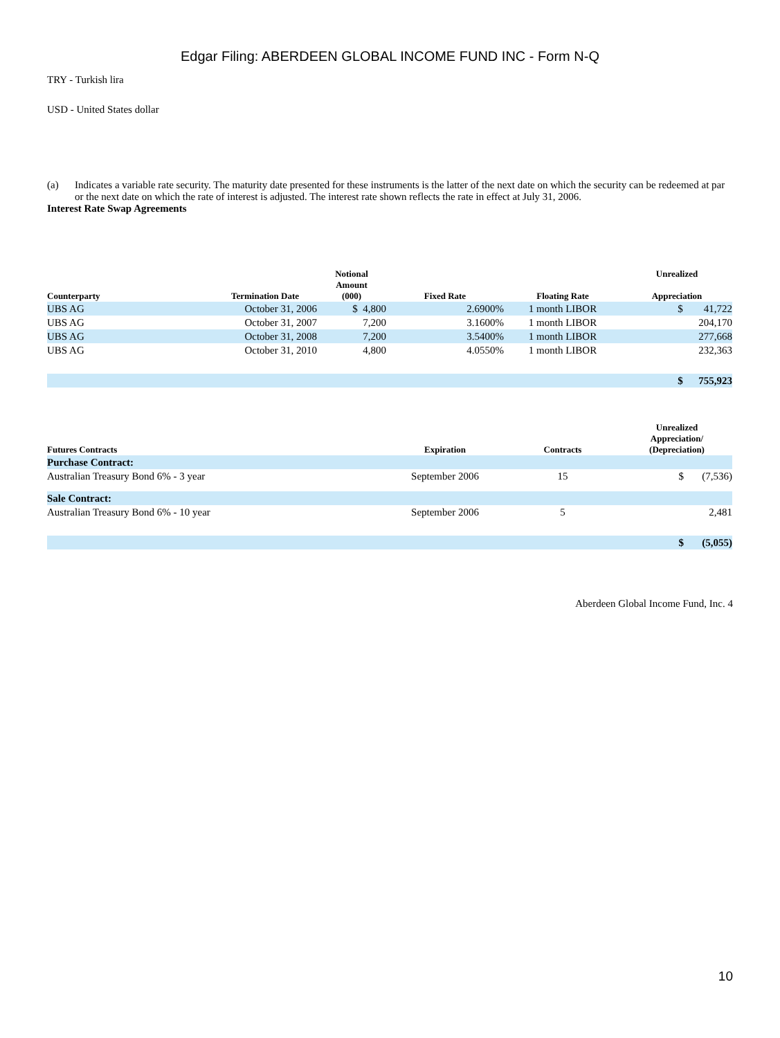Edgar Filing: ABERDEEN GLOBAL INCOME FUND INC - Form N-Q
TRY - Turkish lira
USD - United States dollar
(a) Indicates a variable rate security. The maturity date presented for these instruments is the latter of the next date on which the security can be redeemed at par or the next date on which the rate of interest is adjusted. The interest rate shown reflects the rate in effect at July 31, 2006.
Interest Rate Swap Agreements
| Counterparty | Termination Date | Notional Amount (000) | Fixed Rate | Floating Rate | Unrealized Appreciation |
| --- | --- | --- | --- | --- | --- |
| UBS AG | October 31, 2006 | $ 4,800 | 2.6900% | 1 month LIBOR | $ 41,722 |
| UBS AG | October 31, 2007 | 7,200 | 3.1600% | 1 month LIBOR | 204,170 |
| UBS AG | October 31, 2008 | 7,200 | 3.5400% | 1 month LIBOR | 277,668 |
| UBS AG | October 31, 2010 | 4,800 | 4.0550% | 1 month LIBOR | 232,363 |
| | | | | | $ 755,923 |
| Futures Contracts | Expiration | Contracts | Unrealized Appreciation/ (Depreciation) |
| --- | --- | --- | --- |
| Purchase Contract: | | | |
| Australian Treasury Bond 6% - 3 year | September 2006 | 15 | $ (7,536) |
| Sale Contract: | | | |
| Australian Treasury Bond 6% - 10 year | September 2006 | 5 | 2,481 |
| | | | $ (5,055) |
Aberdeen Global Income Fund, Inc. 4
10